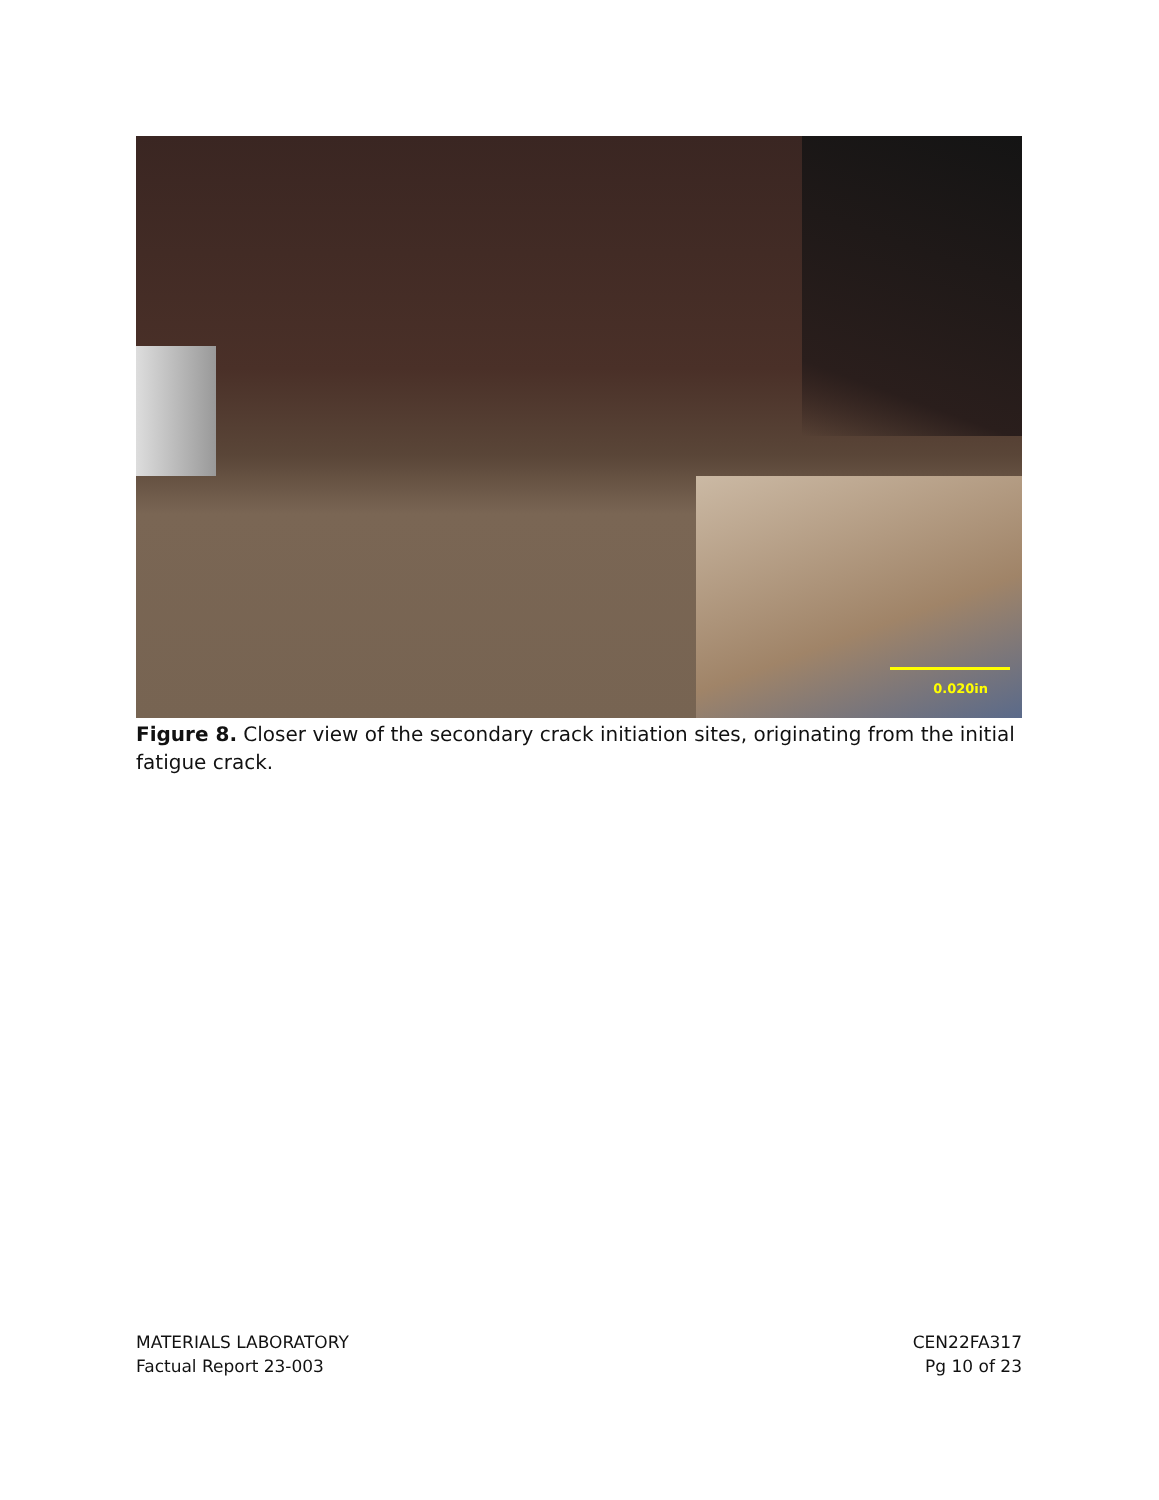0.020in
Figure 8. Closer view of the secondary crack initiation sites, originating from the initial fatigue crack.
MATERIALS LABORATORY
Factual Report 23-003
CEN22FA317
Pg 10 of 23